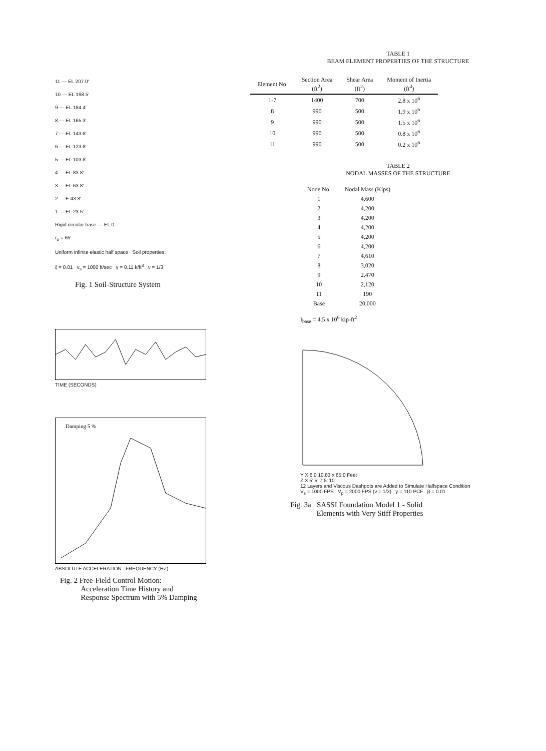11 — EL 207.0'
10 — EL 198.5'
9 — EL 184.4'
8 — EL 165.3'
7 — EL 143.8'
6 — EL 123.8'
5 — EL 103.8'
4 — EL 83.8'
3 — EL 63.8'
2 — E 43.8'
1 — EL 23.5'
Rigid circular base — EL 0
r<sub>o</sub> = 65'
Uniform infinite elastic half space Soil properties:
ξ = 0.01 v<sub>s</sub> = 1000 ft/sec γ = 0.11 k/ft<sup>3</sup> ν = 1/3
Fig. 1 Soil-Structure System
TIME (SECONDS)
Damping 5 %
ABSOLUTE ACCELERATION FREQUENCY (HZ)
Fig. 2 Free-Field Control Motion:
Acceleration Time History and
Response Spectrum with 5% Damping
TABLE 1
BEAM ELEMENT PROPERTIES OF THE STRUCTURE
| Element No. | Section Area (ft<sup>2</sup>) | Shear Area (ft<sup>2</sup>) | Moment of Inertia (ft<sup>4</sup>) |
| --- | --- | --- | --- |
| 1-7 | 1400 | 700 | 2.8 x 10<sup>6</sup> |
| 8 | 990 | 500 | 1.9 x 10<sup>6</sup> |
| 9 | 990 | 500 | 1.5 x 10<sup>6</sup> |
| 10 | 990 | 500 | 0.8 x 10<sup>6</sup> |
| 11 | 990 | 500 | 0.2 x 10<sup>6</sup> |
TABLE 2
NODAL MASSES OF THE STRUCTURE
| Node No. | Nodal Mass (Kips) |
| --- | --- |
| 1 | 4,600 |
| 2 | 4,200 |
| 3 | 4,200 |
| 4 | 4,200 |
| 5 | 4,200 |
| 6 | 4,200 |
| 7 | 4,610 |
| 8 | 3,020 |
| 9 | 2,470 |
| 10 | 2,120 |
| 11 | 190 |
| Base | 20,000 |
I<sub>base</sub> = 4.5 x 10<sup>6</sup> kip-ft<sup>2</sup>
Y X 6.0 10.83 x 65.0 Feet
Z X 5' 5' 7.5' 10'
12 Layers and Viscous Dashpots are Added to Simulate Halfspace Condition
V<sub>s</sub> = 1000 FPS V<sub>p</sub> = 2000 FPS (ν = 1/3) γ = 110 PCF β = 0.01
Fig. 3a SASSI Foundation Model 1 - Solid
Elements with Very Stiff Properties